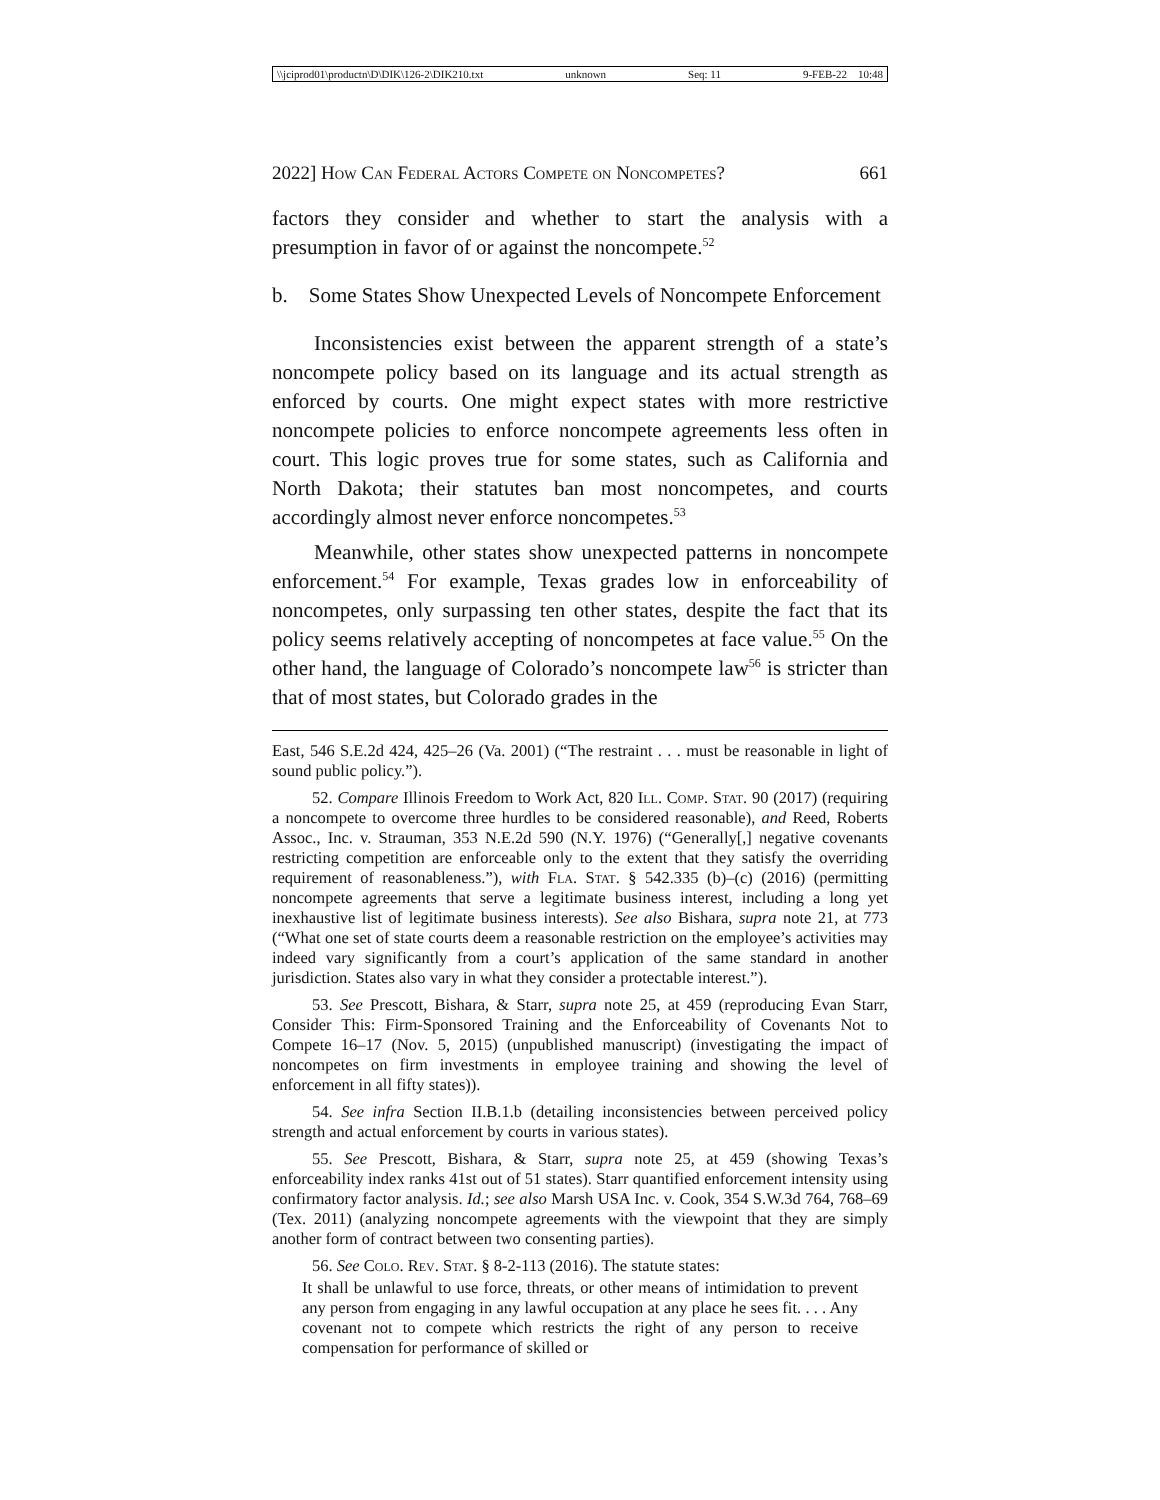\\jciprod01\productn\D\DIK\126-2\DIK210.txt unknown Seq: 11 9-FEB-22 10:48
2022] How Can Federal Actors Compete on Noncompetes? 661
factors they consider and whether to start the analysis with a presumption in favor of or against the noncompete.<sup>52</sup>
b. Some States Show Unexpected Levels of Noncompete Enforcement
Inconsistencies exist between the apparent strength of a state’s noncompete policy based on its language and its actual strength as enforced by courts. One might expect states with more restrictive noncompete policies to enforce noncompete agreements less often in court. This logic proves true for some states, such as California and North Dakota; their statutes ban most noncompetes, and courts accordingly almost never enforce noncompetes.<sup>53</sup>
Meanwhile, other states show unexpected patterns in noncompete enforcement.<sup>54</sup> For example, Texas grades low in enforceability of noncompetes, only surpassing ten other states, despite the fact that its policy seems relatively accepting of noncompetes at face value.<sup>55</sup> On the other hand, the language of Colorado’s noncompete law<sup>56</sup> is stricter than that of most states, but Colorado grades in the
East, 546 S.E.2d 424, 425–26 (Va. 2001) (“The restraint . . . must be reasonable in light of sound public policy.”).
52. Compare Illinois Freedom to Work Act, 820 Ill. Comp. Stat. 90 (2017) (requiring a noncompete to overcome three hurdles to be considered reasonable), and Reed, Roberts Assoc., Inc. v. Strauman, 353 N.E.2d 590 (N.Y. 1976) (“Generally[,] negative covenants restricting competition are enforceable only to the extent that they satisfy the overriding requirement of reasonableness.”), with Fla. Stat. § 542.335 (b)–(c) (2016) (permitting noncompete agreements that serve a legitimate business interest, including a long yet inexhaustive list of legitimate business interests). See also Bishara, supra note 21, at 773 (“What one set of state courts deem a reasonable restriction on the employee’s activities may indeed vary significantly from a court’s application of the same standard in another jurisdiction. States also vary in what they consider a protectable interest.”).
53. See Prescott, Bishara, & Starr, supra note 25, at 459 (reproducing Evan Starr, Consider This: Firm-Sponsored Training and the Enforceability of Covenants Not to Compete 16–17 (Nov. 5, 2015) (unpublished manuscript) (investigating the impact of noncompetes on firm investments in employee training and showing the level of enforcement in all fifty states)).
54. See infra Section II.B.1.b (detailing inconsistencies between perceived policy strength and actual enforcement by courts in various states).
55. See Prescott, Bishara, & Starr, supra note 25, at 459 (showing Texas’s enforceability index ranks 41st out of 51 states). Starr quantified enforcement intensity using confirmatory factor analysis. Id.; see also Marsh USA Inc. v. Cook, 354 S.W.3d 764, 768–69 (Tex. 2011) (analyzing noncompete agreements with the viewpoint that they are simply another form of contract between two consenting parties).
56. See Colo. Rev. Stat. § 8-2-113 (2016). The statute states:
It shall be unlawful to use force, threats, or other means of intimidation to prevent any person from engaging in any lawful occupation at any place he sees fit. . . . Any covenant not to compete which restricts the right of any person to receive compensation for performance of skilled or